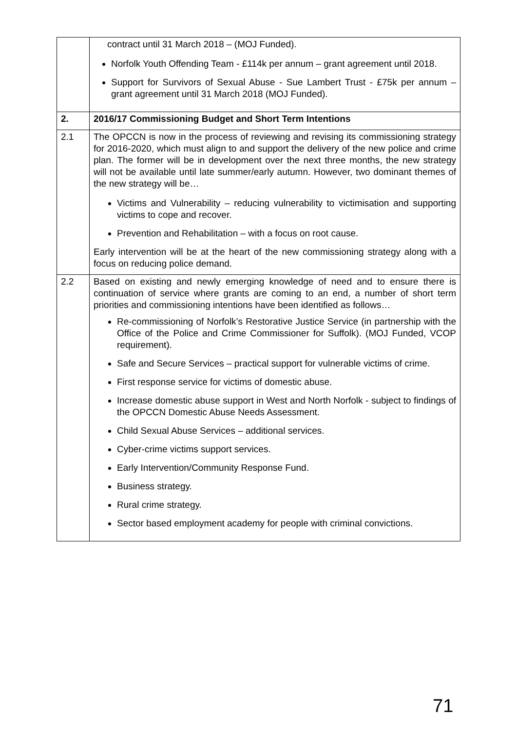| | contract until 31 March 2018 – (MOJ Funded). Norfolk Youth Offending Team - £114k per annum – grant agreement until 2018. Support for Survivors of Sexual Abuse - Sue Lambert Trust - £75k per annum – grant agreement until 31 March 2018 (MOJ Funded). |
| 2. | 2016/17 Commissioning Budget and Short Term Intentions |
| 2.1 | The OPCCN is now in the process of reviewing and revising its commissioning strategy for 2016-2020, which must align to and support the delivery of the new police and crime plan. The former will be in development over the next three months, the new strategy will not be available until late summer/early autumn. However, two dominant themes of the new strategy will be… Victims and Vulnerability – reducing vulnerability to victimisation and supporting victims to cope and recover. Prevention and Rehabilitation – with a focus on root cause. Early intervention will be at the heart of the new commissioning strategy along with a focus on reducing police demand. |
| 2.2 | Based on existing and newly emerging knowledge of need and to ensure there is continuation of service where grants are coming to an end, a number of short term priorities and commissioning intentions have been identified as follows… Re-commissioning of Norfolk’s Restorative Justice Service (in partnership with the Office of the Police and Crime Commissioner for Suffolk). (MOJ Funded, VCOP requirement). Safe and Secure Services – practical support for vulnerable victims of crime. First response service for victims of domestic abuse. Increase domestic abuse support in West and North Norfolk - subject to findings of the OPCCN Domestic Abuse Needs Assessment. Child Sexual Abuse Services – additional services. Cyber-crime victims support services. Early Intervention/Community Response Fund. Business strategy. Rural crime strategy. Sector based employment academy for people with criminal convictions. |
71